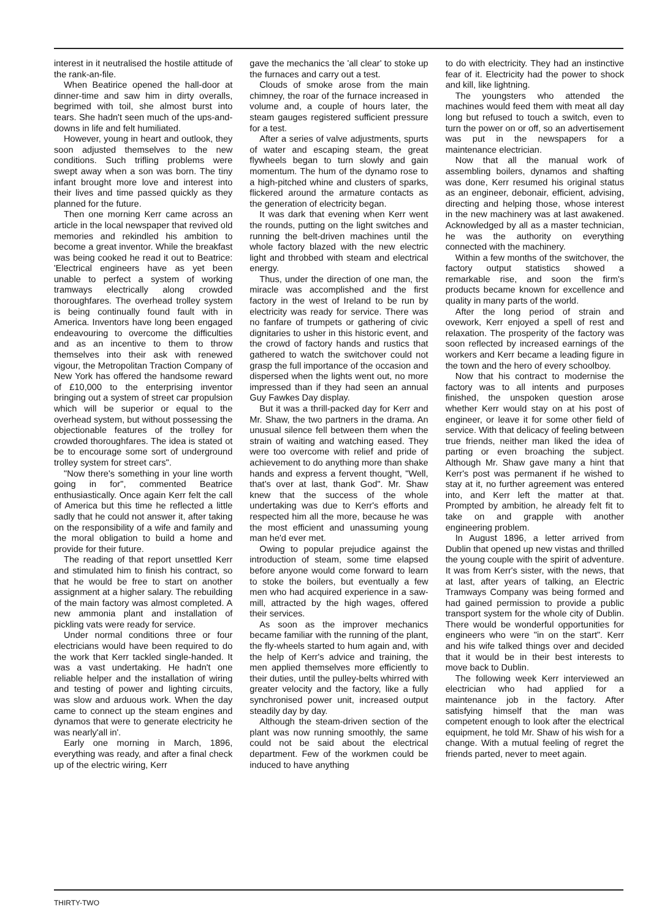interest in it neutralised the hostile attitude of the rank-an-file.
When Beatirice opened the hall-door at dinner-time and saw him in dirty overalls, begrimed with toil, she almost burst into tears. She hadn't seen much of the ups-and-downs in life and felt humiliated.
However, young in heart and outlook, they soon adjusted themselves to the new conditions. Such trifling problems were swept away when a son was born. The tiny infant brought more love and interest into their lives and time passed quickly as they planned for the future.
Then one morning Kerr came across an article in the local newspaper that revived old memories and rekindled his ambition to become a great inventor. While the breakfast was being cooked he read it out to Beatrice: 'Electrical engineers have as yet been unable to perfect a system of working tramways electrically along crowded thoroughfares. The overhead trolley system is being continually found fault with in America. Inventors have long been engaged endeavouring to overcome the difficulties and as an incentive to them to throw themselves into their ask with renewed vigour, the Metropolitan Traction Company of New York has offered the handsome reward of £10,000 to the enterprising inventor bringing out a system of street car propulsion which will be superior or equal to the overhead system, but without possessing the objectionable features of the trolley for crowded thoroughfares. The idea is stated ot be to encourage some sort of underground trolley system for street cars".
"Now there's something in your line worth going in for", commented Beatrice enthusiastically. Once again Kerr felt the call of America but this time he reflected a little sadly that he could not answer it, after taking on the responsibility of a wife and family and the moral obligation to build a home and provide for their future.
The reading of that report unsettled Kerr and stimulated him to finish his contract, so that he would be free to start on another assignment at a higher salary. The rebuilding of the main factory was almost completed. A new ammonia plant and installation of pickling vats were ready for service.
Under normal conditions three or four electricians would have been required to do the work that Kerr tackled single-handed. It was a vast undertaking. He hadn't one reliable helper and the installation of wiring and testing of power and lighting circuits, was slow and arduous work. When the day came to connect up the steam engines and dynamos that were to generate electricity he was nearly'all in'.
Early one morning in March, 1896, everything was ready, and after a final check up of the electric wiring, Kerr
gave the mechanics the 'all clear' to stoke up the furnaces and carry out a test.
Clouds of smoke arose from the main chimney, the roar of the furnace increased in volume and, a couple of hours later, the steam gauges registered sufficient pressure for a test.
After a series of valve adjustments, spurts of water and escaping steam, the great flywheels began to turn slowly and gain momentum. The hum of the dynamo rose to a high-pitched whine and clusters of sparks, flickered around the armature contacts as the generation of electricity began.
It was dark that evening when Kerr went the rounds, putting on the light switches and running the belt-driven machines until the whole factory blazed with the new electric light and throbbed with steam and electrical energy.
Thus, under the direction of one man, the miracle was accomplished and the first factory in the west of Ireland to be run by electricity was ready for service. There was no fanfare of trumpets or gathering of civic dignitaries to usher in this historic event, and the crowd of factory hands and rustics that gathered to watch the switchover could not grasp the full importance of the occasion and dispersed when the lights went out, no more impressed than if they had seen an annual Guy Fawkes Day display.
But it was a thrill-packed day for Kerr and Mr. Shaw, the two partners in the drama. An unusual silence fell between them when the strain of waiting and watching eased. They were too overcome with relief and pride of achievement to do anything more than shake hands and express a fervent thought, "Well, that's over at last, thank God". Mr. Shaw knew that the success of the whole undertaking was due to Kerr's efforts and respected him all the more, because he was the most efficient and unassuming young man he'd ever met.
Owing to popular prejudice against the introduction of steam, some time elapsed before anyone would come forward to learn to stoke the boilers, but eventually a few men who had acquired experience in a saw-mill, attracted by the high wages, offered their services.
As soon as the improver mechanics became familiar with the running of the plant, the fly-wheels started to hum again and, with the help of Kerr's advice and training, the men applied themselves more efficiently to their duties, until the pulley-belts whirred with greater velocity and the factory, like a fully synchronised power unit, increased output steadily day by day.
Although the steam-driven section of the plant was now running smoothly, the same could not be said about the electrical department. Few of the workmen could be induced to have anything
to do with electricity. They had an instinctive fear of it. Electricity had the power to shock and kill, like lightning.
The youngsters who attended the machines would feed them with meat all day long but refused to touch a switch, even to turn the power on or off, so an advertisement was put in the newspapers for a maintenance electrician.
Now that all the manual work of assembling boilers, dynamos and shafting was done, Kerr resumed his original status as an engineer, debonair, efficient, advising, directing and helping those, whose interest in the new machinery was at last awakened. Acknowledged by all as a master technician, he was the authority on everything connected with the machinery.
Within a few months of the switchover, the factory output statistics showed a remarkable rise, and soon the firm's products became known for excellence and quality in many parts of the world.
After the long period of strain and ovework, Kerr enjoyed a spell of rest and relaxation. The prosperity of the factory was soon reflected by increased earnings of the workers and Kerr became a leading figure in the town and the hero of every schoolboy.
Now that his contract to modernise the factory was to all intents and purposes finished, the unspoken question arose whether Kerr would stay on at his post of engineer, or leave it for some other field of service. With that delicacy of feeling between true friends, neither man liked the idea of parting or even broaching the subject. Although Mr. Shaw gave many a hint that Kerr's post was permanent if he wished to stay at it, no further agreement was entered into, and Kerr left the matter at that. Prompted by ambition, he already felt fit to take on and grapple with another engineering problem.
In August 1896, a letter arrived from Dublin that opened up new vistas and thrilled the young couple with the spirit of adventure. It was from Kerr's sister, with the news, that at last, after years of talking, an Electric Tramways Company was being formed and had gained permission to provide a public transport system for the whole city of Dublin. There would be wonderful opportunities for engineers who were "in on the start". Kerr and his wife talked things over and decided that it would be in their best interests to move back to Dublin.
The following week Kerr interviewed an electrician who had applied for a maintenance job in the factory. After satisfying himself that the man was competent enough to look after the electrical equipment, he told Mr. Shaw of his wish for a change. With a mutual feeling of regret the friends parted, never to meet again.
THIRTY-TWO